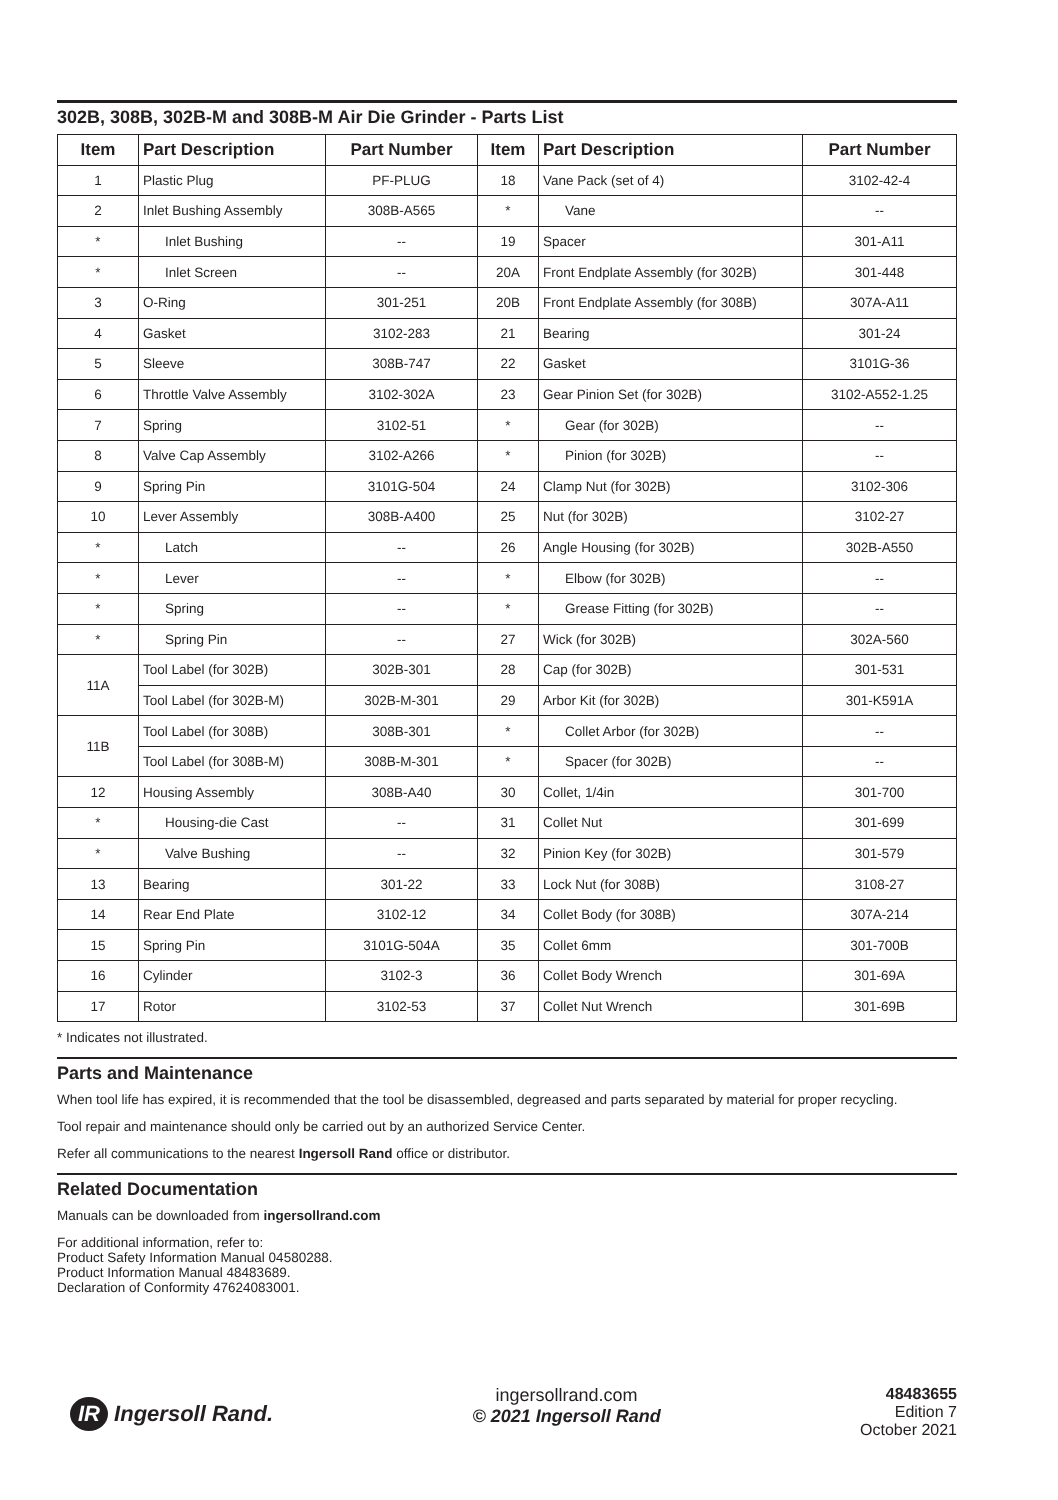302B, 308B, 302B-M and 308B-M Air Die Grinder - Parts List
| Item | Part Description | Part Number | Item | Part Description | Part Number |
| --- | --- | --- | --- | --- | --- |
| 1 | Plastic Plug | PF-PLUG | 18 | Vane Pack (set of 4) | 3102-42-4 |
| 2 | Inlet Bushing Assembly | 308B-A565 | * | Vane | -- |
| * | Inlet Bushing | -- | 19 | Spacer | 301-A11 |
| * | Inlet Screen | -- | 20A | Front Endplate Assembly (for 302B) | 301-448 |
| 3 | O-Ring | 301-251 | 20B | Front Endplate Assembly (for 308B) | 307A-A11 |
| 4 | Gasket | 3102-283 | 21 | Bearing | 301-24 |
| 5 | Sleeve | 308B-747 | 22 | Gasket | 3101G-36 |
| 6 | Throttle Valve Assembly | 3102-302A | 23 | Gear Pinion Set (for 302B) | 3102-A552-1.25 |
| 7 | Spring | 3102-51 | * | Gear (for 302B) | -- |
| 8 | Valve Cap Assembly | 3102-A266 | * | Pinion (for 302B) | -- |
| 9 | Spring Pin | 3101G-504 | 24 | Clamp Nut (for 302B) | 3102-306 |
| 10 | Lever Assembly | 308B-A400 | 25 | Nut (for 302B) | 3102-27 |
| * | Latch | -- | 26 | Angle Housing (for 302B) | 302B-A550 |
| * | Lever | -- | * | Elbow (for 302B) | -- |
| * | Spring | -- | * | Grease Fitting (for 302B) | -- |
| * | Spring Pin | -- | 27 | Wick (for 302B) | 302A-560 |
| 11A | Tool Label (for 302B) | 302B-301 | 28 | Cap (for 302B) | 301-531 |
| | Tool Label (for 302B-M) | 302B-M-301 | 29 | Arbor Kit (for 302B) | 301-K591A |
| 11B | Tool Label (for 308B) | 308B-301 | * | Collet Arbor (for 302B) | -- |
| | Tool Label (for 308B-M) | 308B-M-301 | * | Spacer (for 302B) | -- |
| 12 | Housing Assembly | 308B-A40 | 30 | Collet, 1/4in | 301-700 |
| * | Housing-die Cast | -- | 31 | Collet Nut | 301-699 |
| * | Valve Bushing | -- | 32 | Pinion Key (for 302B) | 301-579 |
| 13 | Bearing | 301-22 | 33 | Lock Nut (for 308B) | 3108-27 |
| 14 | Rear End Plate | 3102-12 | 34 | Collet Body (for 308B) | 307A-214 |
| 15 | Spring Pin | 3101G-504A | 35 | Collet 6mm | 301-700B |
| 16 | Cylinder | 3102-3 | 36 | Collet Body Wrench | 301-69A |
| 17 | Rotor | 3102-53 | 37 | Collet Nut Wrench | 301-69B |
* Indicates not illustrated.
Parts and Maintenance
When tool life has expired, it is recommended that the tool be disassembled, degreased and parts separated by material for proper recycling.
Tool repair and maintenance should only be carried out by an authorized Service Center.
Refer all communications to the nearest Ingersoll Rand office or distributor.
Related Documentation
Manuals can be downloaded from ingersollrand.com
For additional information, refer to:
Product Safety Information Manual 04580288.
Product Information Manual 48483689.
Declaration of Conformity 47624083001.
IR Ingersoll Rand.
ingersollrand.com
© 2021 Ingersoll Rand
48483655
Edition 7
October 2021